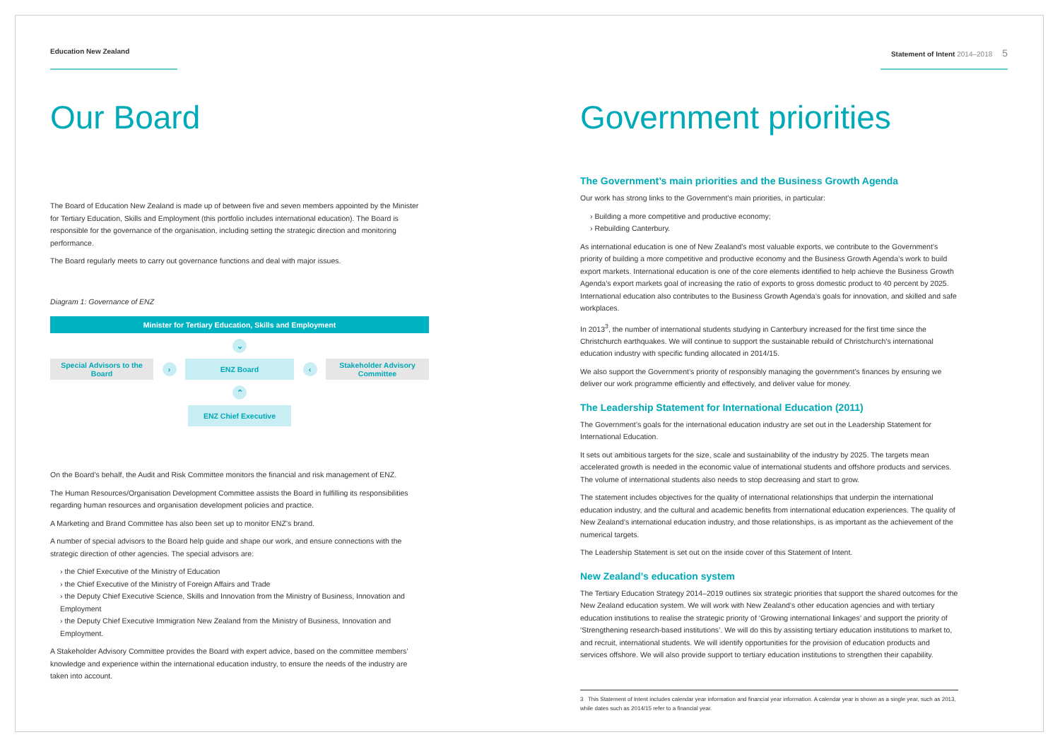Education New Zealand
Our Board
The Board of Education New Zealand is made up of between five and seven members appointed by the Minister for Tertiary Education, Skills and Employment (this portfolio includes international education). The Board is responsible for the governance of the organisation, including setting the strategic direction and monitoring performance.
The Board regularly meets to carry out governance functions and deal with major issues.
Diagram 1: Governance of ENZ
Minister for Tertiary Education, Skills and Employment
⌄
Special Advisors to the Board
›
ENZ Board
‹
Stakeholder Advisory Committee
⌃
ENZ Chief Executive
On the Board’s behalf, the Audit and Risk Committee monitors the financial and risk management of ENZ.
The Human Resources/Organisation Development Committee assists the Board in fulfilling its responsibilities regarding human resources and organisation development policies and practice.
A Marketing and Brand Committee has also been set up to monitor ENZ’s brand.
A number of special advisors to the Board help guide and shape our work, and ensure connections with the strategic direction of other agencies. The special advisors are:
› the Chief Executive of the Ministry of Education
› the Chief Executive of the Ministry of Foreign Affairs and Trade
› the Deputy Chief Executive Science, Skills and Innovation from the Ministry of Business, Innovation and Employment
› the Deputy Chief Executive Immigration New Zealand from the Ministry of Business, Innovation and Employment.
A Stakeholder Advisory Committee provides the Board with expert advice, based on the committee members’ knowledge and experience within the international education industry, to ensure the needs of the industry are taken into account.
Statement of Intent 2014–2018 5
Government priorities
The Government’s main priorities and the Business Growth Agenda
Our work has strong links to the Government’s main priorities, in particular:
› Building a more competitive and productive economy;
› Rebuilding Canterbury.
As international education is one of New Zealand’s most valuable exports, we contribute to the Government’s priority of building a more competitive and productive economy and the Business Growth Agenda’s work to build export markets. International education is one of the core elements identified to help achieve the Business Growth Agenda’s export markets goal of increasing the ratio of exports to gross domestic product to 40 percent by 2025. International education also contributes to the Business Growth Agenda’s goals for innovation, and skilled and safe workplaces.
In 2013<sup>3</sup>, the number of international students studying in Canterbury increased for the first time since the Christchurch earthquakes. We will continue to support the sustainable rebuild of Christchurch’s international education industry with specific funding allocated in 2014/15.
We also support the Government’s priority of responsibly managing the government’s finances by ensuring we deliver our work programme efficiently and effectively, and deliver value for money.
The Leadership Statement for International Education (2011)
The Government’s goals for the international education industry are set out in the Leadership Statement for International Education.
It sets out ambitious targets for the size, scale and sustainability of the industry by 2025. The targets mean accelerated growth is needed in the economic value of international students and offshore products and services. The volume of international students also needs to stop decreasing and start to grow.
The statement includes objectives for the quality of international relationships that underpin the international education industry, and the cultural and academic benefits from international education experiences. The quality of New Zealand’s international education industry, and those relationships, is as important as the achievement of the numerical targets.
The Leadership Statement is set out on the inside cover of this Statement of Intent.
New Zealand’s education system
The Tertiary Education Strategy 2014–2019 outlines six strategic priorities that support the shared outcomes for the New Zealand education system. We will work with New Zealand’s other education agencies and with tertiary education institutions to realise the strategic priority of ‘Growing international linkages’ and support the priority of ‘Strengthening research-based institutions’. We will do this by assisting tertiary education institutions to market to, and recruit, international students. We will identify opportunities for the provision of education products and services offshore. We will also provide support to tertiary education institutions to strengthen their capability.
3 This Statement of Intent includes calendar year information and financial year information. A calendar year is shown as a single year, such as 2013, while dates such as 2014/15 refer to a financial year.